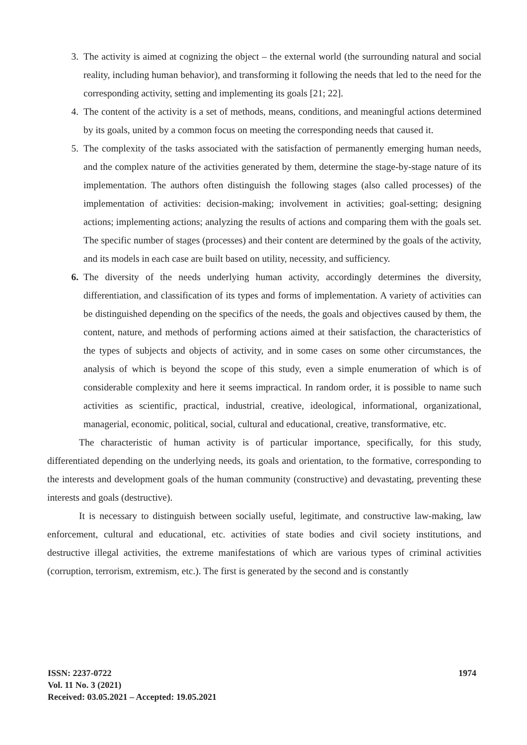3. The activity is aimed at cognizing the object – the external world (the surrounding natural and social reality, including human behavior), and transforming it following the needs that led to the need for the corresponding activity, setting and implementing its goals [21; 22].
4. The content of the activity is a set of methods, means, conditions, and meaningful actions determined by its goals, united by a common focus on meeting the corresponding needs that caused it.
5. The complexity of the tasks associated with the satisfaction of permanently emerging human needs, and the complex nature of the activities generated by them, determine the stage-by-stage nature of its implementation. The authors often distinguish the following stages (also called processes) of the implementation of activities: decision-making; involvement in activities; goal-setting; designing actions; implementing actions; analyzing the results of actions and comparing them with the goals set. The specific number of stages (processes) and their content are determined by the goals of the activity, and its models in each case are built based on utility, necessity, and sufficiency.
6. The diversity of the needs underlying human activity, accordingly determines the diversity, differentiation, and classification of its types and forms of implementation. A variety of activities can be distinguished depending on the specifics of the needs, the goals and objectives caused by them, the content, nature, and methods of performing actions aimed at their satisfaction, the characteristics of the types of subjects and objects of activity, and in some cases on some other circumstances, the analysis of which is beyond the scope of this study, even a simple enumeration of which is of considerable complexity and here it seems impractical. In random order, it is possible to name such activities as scientific, practical, industrial, creative, ideological, informational, organizational, managerial, economic, political, social, cultural and educational, creative, transformative, etc.
The characteristic of human activity is of particular importance, specifically, for this study, differentiated depending on the underlying needs, its goals and orientation, to the formative, corresponding to the interests and development goals of the human community (constructive) and devastating, preventing these interests and goals (destructive).
It is necessary to distinguish between socially useful, legitimate, and constructive law-making, law enforcement, cultural and educational, etc. activities of state bodies and civil society institutions, and destructive illegal activities, the extreme manifestations of which are various types of criminal activities (corruption, terrorism, extremism, etc.). The first is generated by the second and is constantly
ISSN: 2237-0722
Vol. 11 No. 3 (2021)
Received: 03.05.2021 – Accepted: 19.05.2021
1974